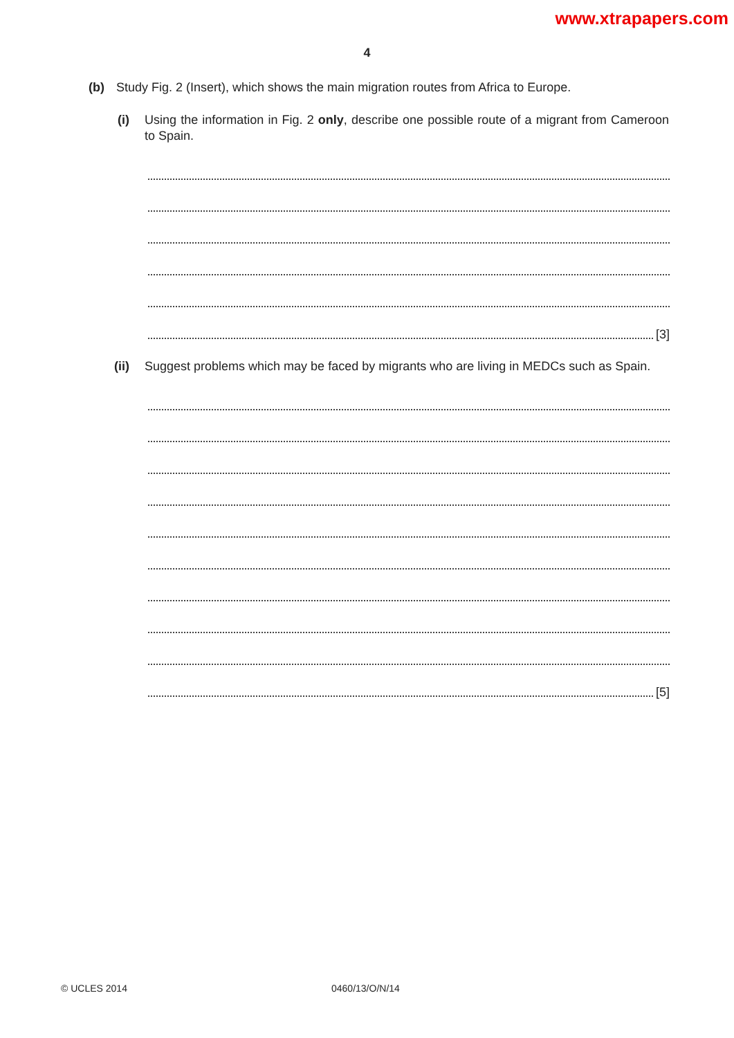www.xtrapapers.com
4
(b) Study Fig. 2 (Insert), which shows the main migration routes from Africa to Europe.
(i) Using the information in Fig. 2 only, describe one possible route of a migrant from Cameroon to Spain.
[3]
(ii) Suggest problems which may be faced by migrants who are living in MEDCs such as Spain.
[5]
© UCLES 2014 0460/13/O/N/14